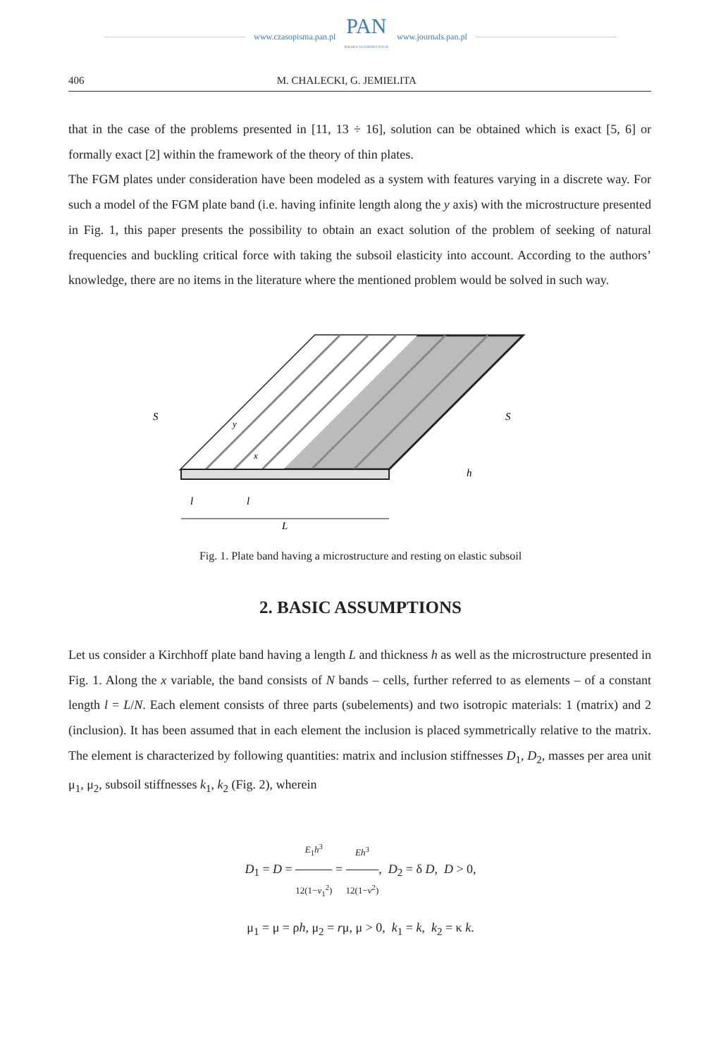www.czasopisma.pan.pl
PAN
POLSKA AKADEMIA NAUK
www.journals.pan.pl
406 M. CHALECKI, G. JEMIELITA
that in the case of the problems presented in [11, 13 ÷ 16], solution can be obtained which is exact [5, 6] or formally exact [2] within the framework of the theory of thin plates.
The FGM plates under consideration have been modeled as a system with features varying in a discrete way. For such a model of the FGM plate band (i.e. having infinite length along the y axis) with the microstructure presented in Fig. 1, this paper presents the possibility to obtain an exact solution of the problem of seeking of natural frequencies and buckling critical force with taking the subsoil elasticity into account. According to the authors’ knowledge, there are no items in the literature where the mentioned problem would be solved in such way.
S
S
y
x
h
l
l
L
Fig. 1. Plate band having a microstructure and resting on elastic subsoil
2. BASIC ASSUMPTIONS
Let us consider a Kirchhoff plate band having a length L and thickness h as well as the microstructure presented in Fig. 1. Along the x variable, the band consists of N bands – cells, further referred to as elements – of a constant length l = L/N. Each element consists of three parts (subelements) and two isotropic materials: 1 (matrix) and 2 (inclusion). It has been assumed that in each element the inclusion is placed symmetrically relative to the matrix. The element is characterized by following quantities: matrix and inclusion stiffnesses D<sub>1</sub>, D<sub>2</sub>, masses per area unit μ<sub>1</sub>, μ<sub>2</sub>, subsoil stiffnesses k<sub>1</sub>, k<sub>2</sub> (Fig. 2), wherein
D<sub>1</sub> = D = E<sub>1</sub>h<sup>3</sup> 12(1−ν<sub>1</sub><sup>2</sup>) = Eh<sup>3</sup> 12(1−ν<sup>2</sup>), D<sub>2</sub> = δ D, D > 0,
μ<sub>1</sub> = μ = ρh, μ<sub>2</sub> = rμ, μ > 0, k<sub>1</sub> = k, k<sub>2</sub> = κ k.